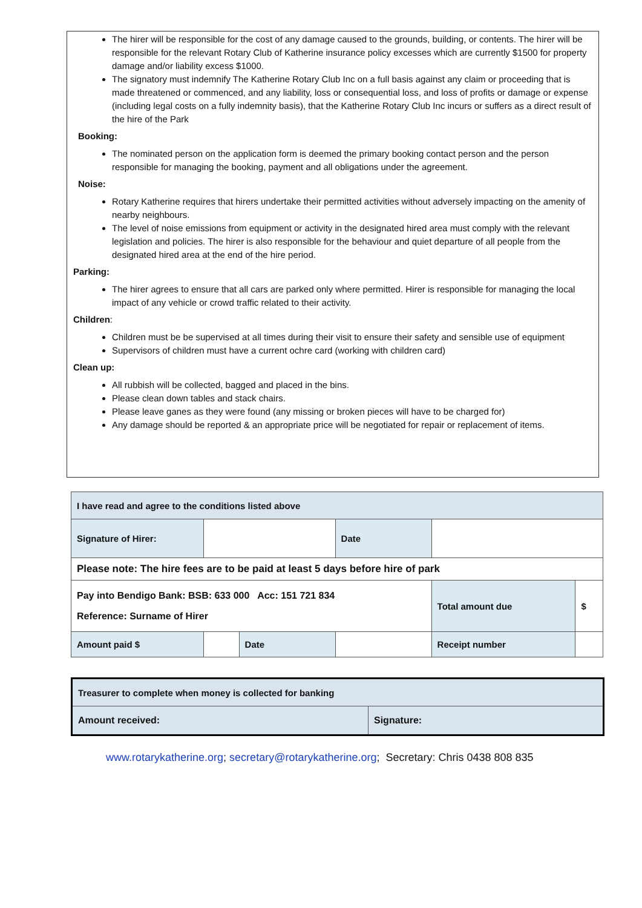The hirer will be responsible for the cost of any damage caused to the grounds, building, or contents. The hirer will be responsible for the relevant Rotary Club of Katherine insurance policy excesses which are currently $1500 for property damage and/or liability excess $1000.
The signatory must indemnify The Katherine Rotary Club Inc on a full basis against any claim or proceeding that is made threatened or commenced, and any liability, loss or consequential loss, and loss of profits or damage or expense (including legal costs on a fully indemnity basis), that the Katherine Rotary Club Inc incurs or suffers as a direct result of the hire of the Park
Booking:
The nominated person on the application form is deemed the primary booking contact person and the person responsible for managing the booking, payment and all obligations under the agreement.
Noise:
Rotary Katherine requires that hirers undertake their permitted activities without adversely impacting on the amenity of nearby neighbours.
The level of noise emissions from equipment or activity in the designated hired area must comply with the relevant legislation and policies. The hirer is also responsible for the behaviour and quiet departure of all people from the designated hired area at the end of the hire period.
Parking:
The hirer agrees to ensure that all cars are parked only where permitted. Hirer is responsible for managing the local impact of any vehicle or crowd traffic related to their activity.
Children:
Children must be be supervised at all times during their visit to ensure their safety and sensible use of equipment
Supervisors of children must have a current ochre card (working with children card)
Clean up:
All rubbish will be collected, bagged and placed in the bins.
Please clean down tables and stack chairs.
Please leave ganes as they were found (any missing or broken pieces will have to be charged for)
Any damage should be reported & an appropriate price will be negotiated for repair or replacement of items.
| I have read and agree to the conditions listed above | | | | | |
| Signature of Hirer: | | | Date | | |
| Please note: The hire fees are to be paid at least 5 days before hire of park | | | | | |
| Pay into Bendigo Bank: BSB: 633 000 Acc: 151 721 834 Reference: Surname of Hirer | | | | Total amount due | $ |
| Amount paid $ | | Date | | Receipt number | |
| Treasurer to complete when money is collected for banking | |
| Amount received: | Signature: |
www.rotarykatherine.org; secretary@rotarykatherine.org; Secretary: Chris 0438 808 835